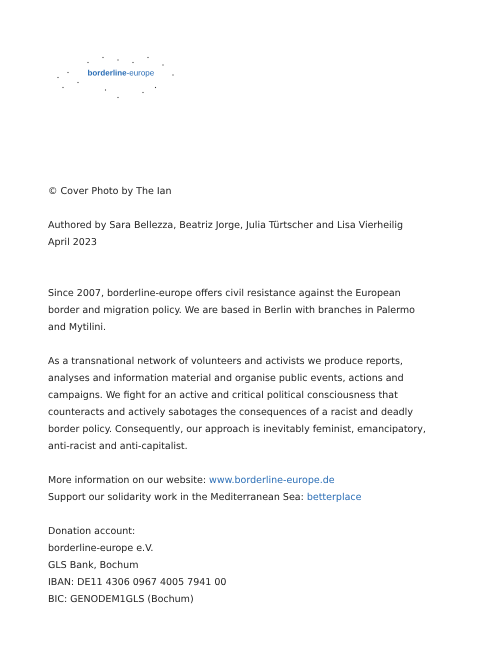borderline-europe
© Cover Photo by The Ian
Authored by Sara Bellezza, Beatriz Jorge, Julia Türtscher and Lisa Vierheilig
April 2023
Since 2007, borderline-europe offers civil resistance against the European border and migration policy. We are based in Berlin with branches in Palermo and Mytilini.
As a transnational network of volunteers and activists we produce reports, analyses and information material and organise public events, actions and campaigns. We fight for an active and critical political consciousness that counteracts and actively sabotages the consequences of a racist and deadly border policy. Consequently, our approach is inevitably feminist, emancipatory, anti-racist and anti-capitalist.
More information on our website: www.borderline-europe.de
Support our solidarity work in the Mediterranean Sea: betterplace
Donation account:
borderline-europe e.V.
GLS Bank, Bochum
IBAN: DE11 4306 0967 4005 7941 00
BIC: GENODEM1GLS (Bochum)